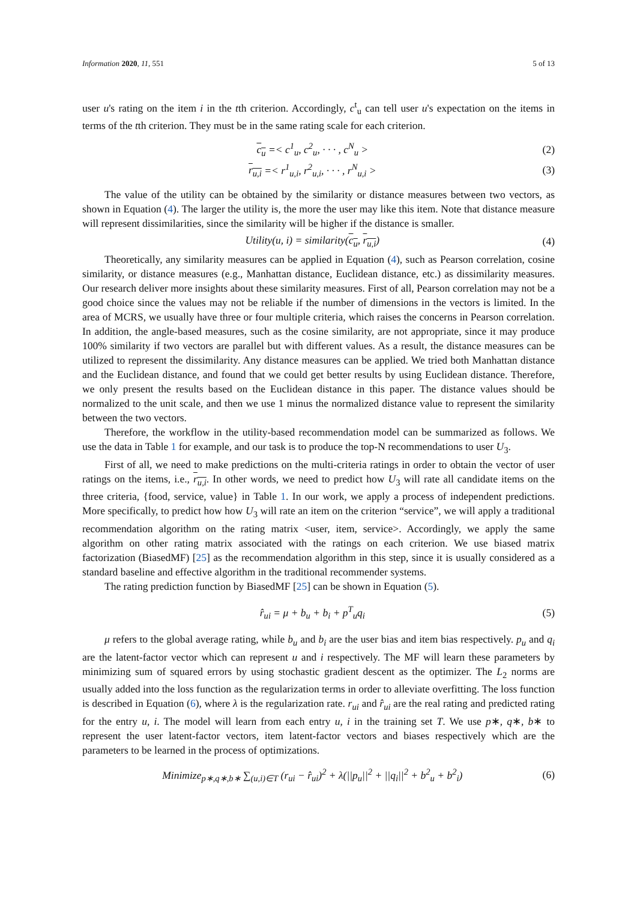Information 2020, 11, 551 5 of 13
user u's rating on the item i in the tth criterion. Accordingly, c<sup>t</sup><sub>u</sub> can tell user u's expectation on the items in terms of the tth criterion. They must be in the same rating scale for each criterion.
c<sub>u</sub> =< c<sup>1</sup><sub>u</sub>, c<sup>2</sup><sub>u</sub>, · · · , c<sup>N</sup><sub>u</sub> > (2)
r<sub>u,i</sub> =< r<sup>1</sup><sub>u,i</sub>, r<sup>2</sup><sub>u,i</sub>, · · · , r<sup>N</sup><sub>u,i</sub> > (3)
The value of the utility can be obtained by the similarity or distance measures between two vectors, as shown in Equation (4). The larger the utility is, the more the user may like this item. Note that distance measure will represent dissimilarities, since the similarity will be higher if the distance is smaller.
Utility(u, i) = similarity(c<sub>u</sub>, r<sub>u,i</sub>) (4)
Theoretically, any similarity measures can be applied in Equation (4), such as Pearson correlation, cosine similarity, or distance measures (e.g., Manhattan distance, Euclidean distance, etc.) as dissimilarity measures. Our research deliver more insights about these similarity measures. First of all, Pearson correlation may not be a good choice since the values may not be reliable if the number of dimensions in the vectors is limited. In the area of MCRS, we usually have three or four multiple criteria, which raises the concerns in Pearson correlation. In addition, the angle-based measures, such as the cosine similarity, are not appropriate, since it may produce 100% similarity if two vectors are parallel but with different values. As a result, the distance measures can be utilized to represent the dissimilarity. Any distance measures can be applied. We tried both Manhattan distance and the Euclidean distance, and found that we could get better results by using Euclidean distance. Therefore, we only present the results based on the Euclidean distance in this paper. The distance values should be normalized to the unit scale, and then we use 1 minus the normalized distance value to represent the similarity between the two vectors.
Therefore, the workflow in the utility-based recommendation model can be summarized as follows. We use the data in Table 1 for example, and our task is to produce the top-N recommendations to user U<sub>3</sub>.
First of all, we need to make predictions on the multi-criteria ratings in order to obtain the vector of user ratings on the items, i.e., r<sub>u,i</sub>. In other words, we need to predict how U<sub>3</sub> will rate all candidate items on the three criteria, {food, service, value} in Table 1. In our work, we apply a process of independent predictions. More specifically, to predict how how U<sub>3</sub> will rate an item on the criterion “service”, we will apply a traditional recommendation algorithm on the rating matrix <user, item, service>. Accordingly, we apply the same algorithm on other rating matrix associated with the ratings on each criterion. We use biased matrix factorization (BiasedMF) [25] as the recommendation algorithm in this step, since it is usually considered as a standard baseline and effective algorithm in the traditional recommender systems.
The rating prediction function by BiasedMF [25] can be shown in Equation (5).
r̂<sub>ui</sub> = μ + b<sub>u</sub> + b<sub>i</sub> + p<sup>T</sup><sub>u</sub>q<sub>i</sub> (5)
μ refers to the global average rating, while b<sub>u</sub> and b<sub>i</sub> are the user bias and item bias respectively. p<sub>u</sub> and q<sub>i</sub> are the latent-factor vector which can represent u and i respectively. The MF will learn these parameters by minimizing sum of squared errors by using stochastic gradient descent as the optimizer. The L<sub>2</sub> norms are usually added into the loss function as the regularization terms in order to alleviate overfitting. The loss function is described in Equation (6), where λ is the regularization rate. r<sub>ui</sub> and r̂<sub>ui</sub> are the real rating and predicted rating for the entry u, i. The model will learn from each entry u, i in the training set T. We use p∗, q∗, b∗ to represent the user latent-factor vectors, item latent-factor vectors and biases respectively which are the parameters to be learned in the process of optimizations.
Minimize<sub>p∗,q∗,b∗</sub> ∑<sub>(u,i)∈T</sub> (r<sub>ui</sub> − r̂<sub>ui</sub>)<sup>2</sup> + λ(||p<sub>u</sub>||<sup>2</sup> + ||q<sub>i</sub>||<sup>2</sup> + b<sup>2</sup><sub>u</sub> + b<sup>2</sup><sub>i</sub>) (6)